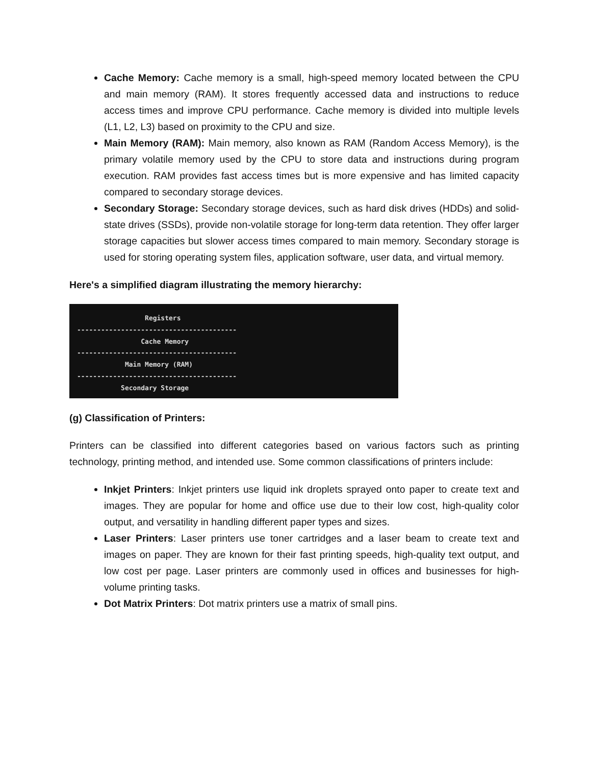Cache Memory: Cache memory is a small, high-speed memory located between the CPU and main memory (RAM). It stores frequently accessed data and instructions to reduce access times and improve CPU performance. Cache memory is divided into multiple levels (L1, L2, L3) based on proximity to the CPU and size.
Main Memory (RAM): Main memory, also known as RAM (Random Access Memory), is the primary volatile memory used by the CPU to store data and instructions during program execution. RAM provides fast access times but is more expensive and has limited capacity compared to secondary storage devices.
Secondary Storage: Secondary storage devices, such as hard disk drives (HDDs) and solid-state drives (SSDs), provide non-volatile storage for long-term data retention. They offer larger storage capacities but slower access times compared to main memory. Secondary storage is used for storing operating system files, application software, user data, and virtual memory.
Here's a simplified diagram illustrating the memory hierarchy:
Registers ---------------------------------------- Cache Memory ---------------------------------------- Main Memory (RAM) ---------------------------------------- Secondary Storage
(g) Classification of Printers:
Printers can be classified into different categories based on various factors such as printing technology, printing method, and intended use. Some common classifications of printers include:
Inkjet Printers: Inkjet printers use liquid ink droplets sprayed onto paper to create text and images. They are popular for home and office use due to their low cost, high-quality color output, and versatility in handling different paper types and sizes.
Laser Printers: Laser printers use toner cartridges and a laser beam to create text and images on paper. They are known for their fast printing speeds, high-quality text output, and low cost per page. Laser printers are commonly used in offices and businesses for high-volume printing tasks.
Dot Matrix Printers: Dot matrix printers use a matrix of small pins.